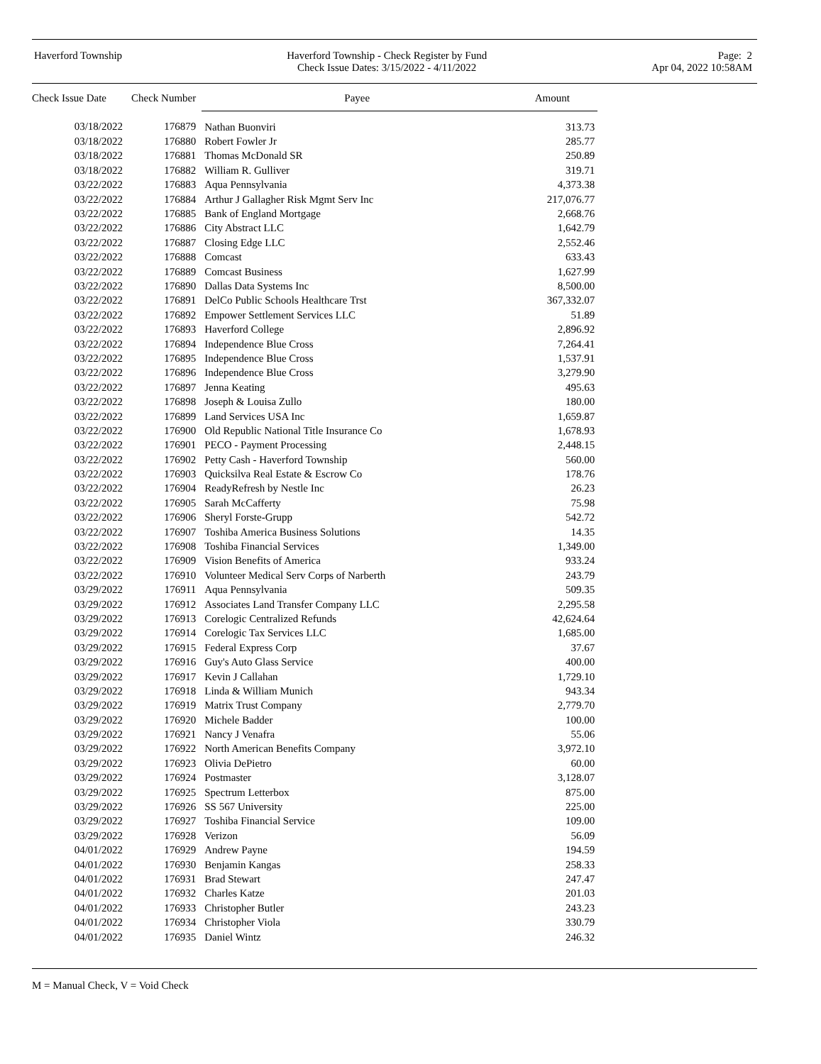Haverford Township Haverford Township - Check Register by Fund
Check Issue Dates: 3/15/2022 - 4/11/2022
Page: 2
Apr 04, 2022 10:58AM
| Check Issue Date | Check Number | Payee | Amount |
| --- | --- | --- | --- |
| 03/18/2022 | 176879 | Nathan Buonviri | 313.73 |
| 03/18/2022 | 176880 | Robert Fowler Jr | 285.77 |
| 03/18/2022 | 176881 | Thomas McDonald SR | 250.89 |
| 03/18/2022 | 176882 | William R. Gulliver | 319.71 |
| 03/22/2022 | 176883 | Aqua Pennsylvania | 4,373.38 |
| 03/22/2022 | 176884 | Arthur J Gallagher Risk Mgmt Serv Inc | 217,076.77 |
| 03/22/2022 | 176885 | Bank of England Mortgage | 2,668.76 |
| 03/22/2022 | 176886 | City Abstract LLC | 1,642.79 |
| 03/22/2022 | 176887 | Closing Edge LLC | 2,552.46 |
| 03/22/2022 | 176888 | Comcast | 633.43 |
| 03/22/2022 | 176889 | Comcast Business | 1,627.99 |
| 03/22/2022 | 176890 | Dallas Data Systems Inc | 8,500.00 |
| 03/22/2022 | 176891 | DelCo Public Schools Healthcare Trst | 367,332.07 |
| 03/22/2022 | 176892 | Empower Settlement Services LLC | 51.89 |
| 03/22/2022 | 176893 | Haverford College | 2,896.92 |
| 03/22/2022 | 176894 | Independence Blue Cross | 7,264.41 |
| 03/22/2022 | 176895 | Independence Blue Cross | 1,537.91 |
| 03/22/2022 | 176896 | Independence Blue Cross | 3,279.90 |
| 03/22/2022 | 176897 | Jenna Keating | 495.63 |
| 03/22/2022 | 176898 | Joseph & Louisa Zullo | 180.00 |
| 03/22/2022 | 176899 | Land Services USA Inc | 1,659.87 |
| 03/22/2022 | 176900 | Old Republic National Title Insurance Co | 1,678.93 |
| 03/22/2022 | 176901 | PECO - Payment Processing | 2,448.15 |
| 03/22/2022 | 176902 | Petty Cash - Haverford Township | 560.00 |
| 03/22/2022 | 176903 | Quicksilva Real Estate & Escrow Co | 178.76 |
| 03/22/2022 | 176904 | ReadyRefresh by Nestle Inc | 26.23 |
| 03/22/2022 | 176905 | Sarah McCafferty | 75.98 |
| 03/22/2022 | 176906 | Sheryl Forste-Grupp | 542.72 |
| 03/22/2022 | 176907 | Toshiba America Business Solutions | 14.35 |
| 03/22/2022 | 176908 | Toshiba Financial Services | 1,349.00 |
| 03/22/2022 | 176909 | Vision Benefits of America | 933.24 |
| 03/22/2022 | 176910 | Volunteer Medical Serv Corps of Narberth | 243.79 |
| 03/29/2022 | 176911 | Aqua Pennsylvania | 509.35 |
| 03/29/2022 | 176912 | Associates Land Transfer Company LLC | 2,295.58 |
| 03/29/2022 | 176913 | Corelogic Centralized Refunds | 42,624.64 |
| 03/29/2022 | 176914 | Corelogic Tax Services LLC | 1,685.00 |
| 03/29/2022 | 176915 | Federal Express Corp | 37.67 |
| 03/29/2022 | 176916 | Guy's Auto Glass Service | 400.00 |
| 03/29/2022 | 176917 | Kevin J Callahan | 1,729.10 |
| 03/29/2022 | 176918 | Linda & William Munich | 943.34 |
| 03/29/2022 | 176919 | Matrix Trust Company | 2,779.70 |
| 03/29/2022 | 176920 | Michele Badder | 100.00 |
| 03/29/2022 | 176921 | Nancy J Venafra | 55.06 |
| 03/29/2022 | 176922 | North American Benefits Company | 3,972.10 |
| 03/29/2022 | 176923 | Olivia DePietro | 60.00 |
| 03/29/2022 | 176924 | Postmaster | 3,128.07 |
| 03/29/2022 | 176925 | Spectrum Letterbox | 875.00 |
| 03/29/2022 | 176926 | SS 567 University | 225.00 |
| 03/29/2022 | 176927 | Toshiba Financial Service | 109.00 |
| 03/29/2022 | 176928 | Verizon | 56.09 |
| 04/01/2022 | 176929 | Andrew Payne | 194.59 |
| 04/01/2022 | 176930 | Benjamin Kangas | 258.33 |
| 04/01/2022 | 176931 | Brad Stewart | 247.47 |
| 04/01/2022 | 176932 | Charles Katze | 201.03 |
| 04/01/2022 | 176933 | Christopher Butler | 243.23 |
| 04/01/2022 | 176934 | Christopher Viola | 330.79 |
| 04/01/2022 | 176935 | Daniel Wintz | 246.32 |
M = Manual Check, V = Void Check